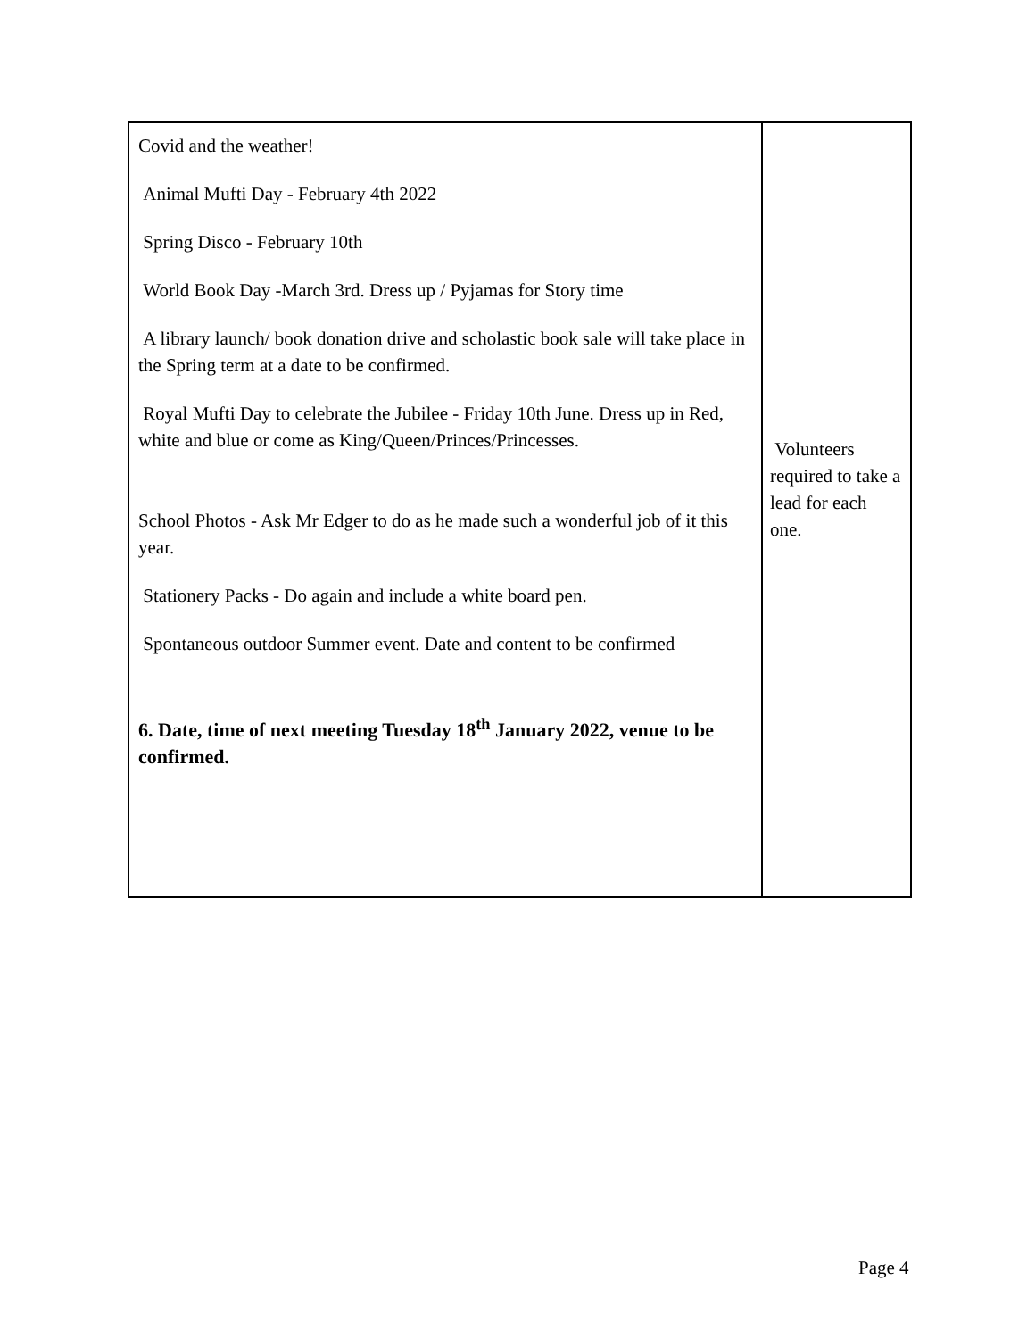| Covid and the weather! Animal Mufti Day - February 4th 2022 Spring Disco - February 10th World Book Day -March 3rd. Dress up / Pyjamas for Story time A library launch/ book donation drive and scholastic book sale will take place in the Spring term at a date to be confirmed. Royal Mufti Day to celebrate the Jubilee - Friday 10th June. Dress up in Red, white and blue or come as King/Queen/Princes/Princesses. School Photos - Ask Mr Edger to do as he made such a wonderful job of it this year. Stationery Packs - Do again and include a white board pen. Spontaneous outdoor Summer event. Date and content to be confirmed 6. Date, time of next meeting Tuesday 18<sup>th</sup> January 2022, venue to be confirmed. | Volunteers required to take a lead for each one. |
Page 4